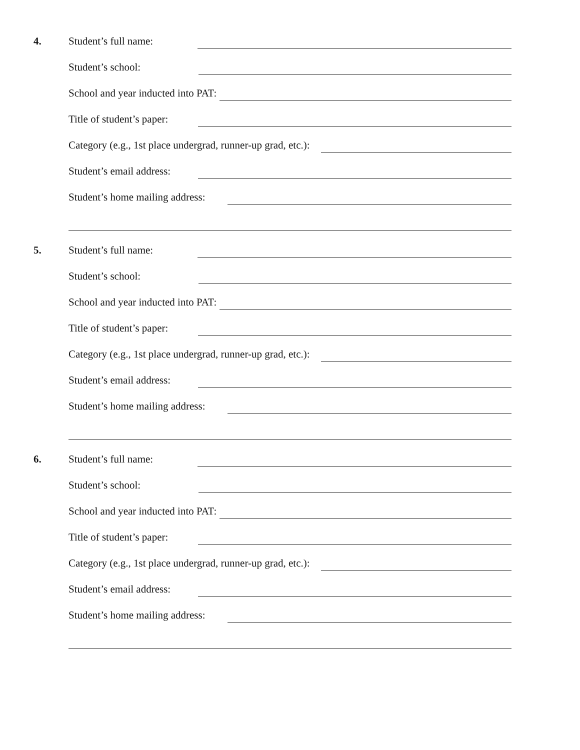4.
Student’s full name:
Student’s school:
School and year inducted into PAT:
Title of student’s paper:
Category (e.g., 1st place undergrad, runner-up grad, etc.):
Student’s email address:
Student’s home mailing address:
5.
Student’s full name:
Student’s school:
School and year inducted into PAT:
Title of student’s paper:
Category (e.g., 1st place undergrad, runner-up grad, etc.):
Student’s email address:
Student’s home mailing address:
6.
Student’s full name:
Student’s school:
School and year inducted into PAT:
Title of student’s paper:
Category (e.g., 1st place undergrad, runner-up grad, etc.):
Student’s email address:
Student’s home mailing address: